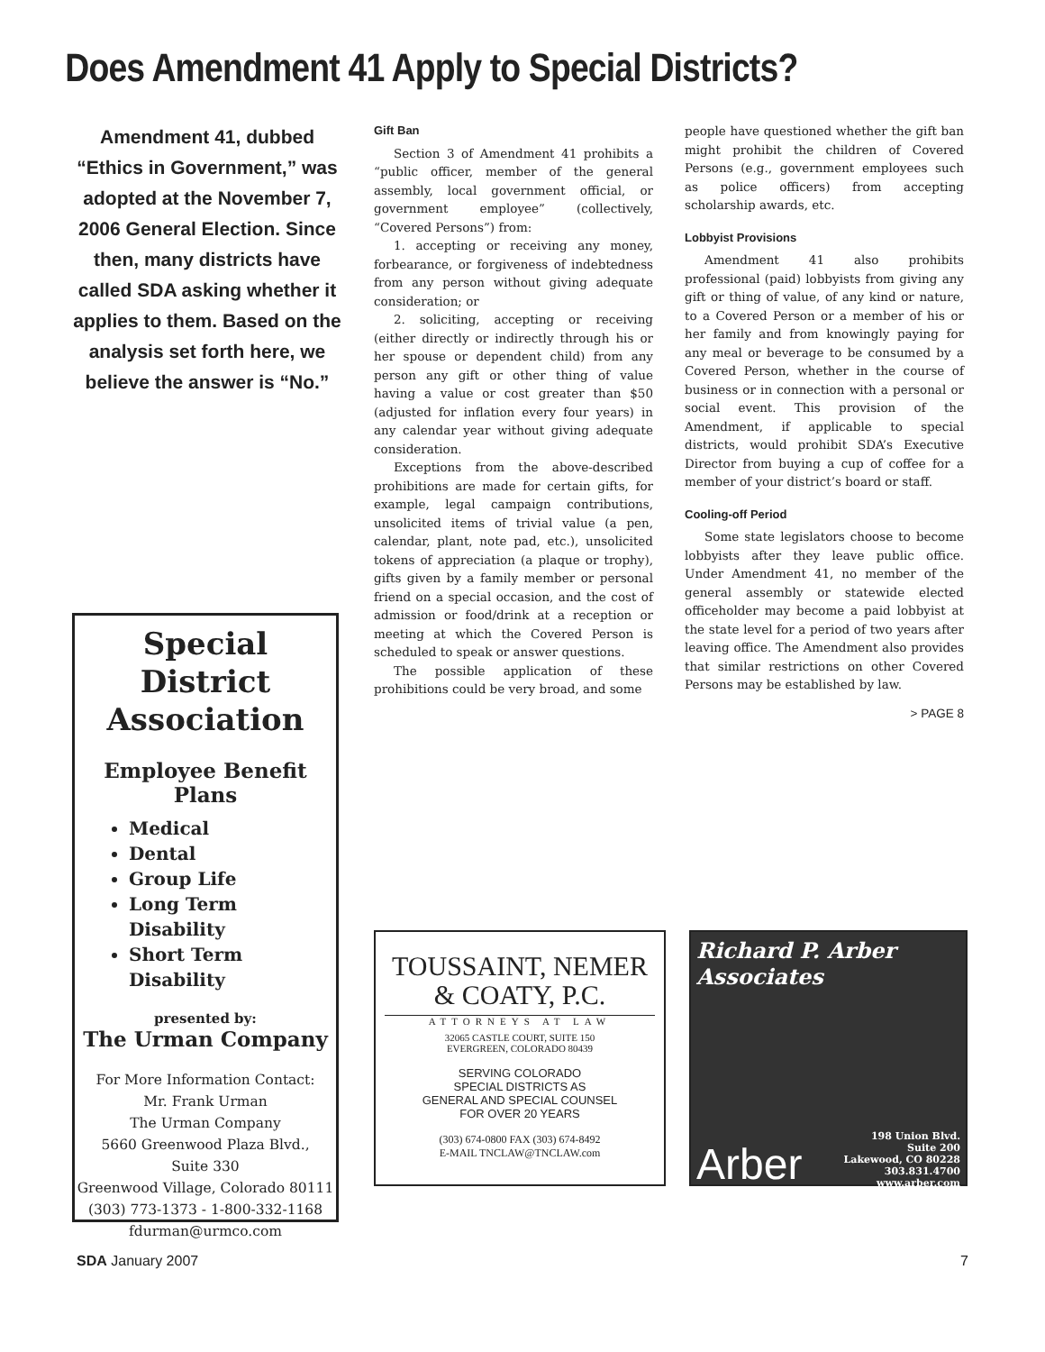Does Amendment 41 Apply to Special Districts?
Amendment 41, dubbed “Ethics in Government,” was adopted at the November 7, 2006 General Election. Since then, many districts have called SDA asking whether it applies to them. Based on the analysis set forth here, we believe the answer is “No.”
Gift Ban
Section 3 of Amendment 41 prohibits a “public officer, member of the general assembly, local government official, or government employee” (collectively, “Covered Persons”) from:
1. accepting or receiving any money, forbearance, or forgiveness of indebtedness from any person without giving adequate consideration; or
2. soliciting, accepting or receiving (either directly or indirectly through his or her spouse or dependent child) from any person any gift or other thing of value having a value or cost greater than $50 (adjusted for inflation every four years) in any calendar year without giving adequate consideration.
Exceptions from the above-described prohibitions are made for certain gifts, for example, legal campaign contributions, unsolicited items of trivial value (a pen, calendar, plant, note pad, etc.), unsolicited tokens of appreciation (a plaque or trophy), gifts given by a family member or personal friend on a special occasion, and the cost of admission or food/drink at a reception or meeting at which the Covered Person is scheduled to speak or answer questions.
The possible application of these prohibitions could be very broad, and some
people have questioned whether the gift ban might prohibit the children of Covered Persons (e.g., government employees such as police officers) from accepting scholarship awards, etc.
Lobbyist Provisions
Amendment 41 also prohibits professional (paid) lobbyists from giving any gift or thing of value, of any kind or nature, to a Covered Person or a member of his or her family and from knowingly paying for any meal or beverage to be consumed by a Covered Person, whether in the course of business or in connection with a personal or social event. This provision of the Amendment, if applicable to special districts, would prohibit SDA’s Executive Director from buying a cup of coffee for a member of your district’s board or staff.
Cooling-off Period
Some state legislators choose to become lobbyists after they leave public office. Under Amendment 41, no member of the general assembly or statewide elected officeholder may become a paid lobbyist at the state level for a period of two years after leaving office. The Amendment also provides that similar restrictions on other Covered Persons may be established by law.
> PAGE 8
Special District
Association
Employee Benefit Plans
Medical
Dental
Group Life
Long Term Disability
Short Term Disability
presented by:
The Urman Company
For More Information Contact:
Mr. Frank Urman
The Urman Company
5660 Greenwood Plaza Blvd.,
Suite 330
Greenwood Village, Colorado 80111
(303) 773-1373 - 1-800-332-1168
fdurman@urmco.com
TOUSSAINT, NEMER
& COATY, P.C.
ATTORNEYS AT LAW
32065 CASTLE COURT, SUITE 150
EVERGREEN, COLORADO 80439
SERVING COLORADO
SPECIAL DISTRICTS AS
GENERAL AND SPECIAL COUNSEL
FOR OVER 20 YEARS
(303) 674-0800 FAX (303) 674-8492
E-MAIL TNCLAW@TNCLAW.com
Richard P. Arber Associates
Arber 198 Union Blvd.
Suite 200
Lakewood, CO 80228
303.831.4700 www.arber.com
SDA January 2007 7